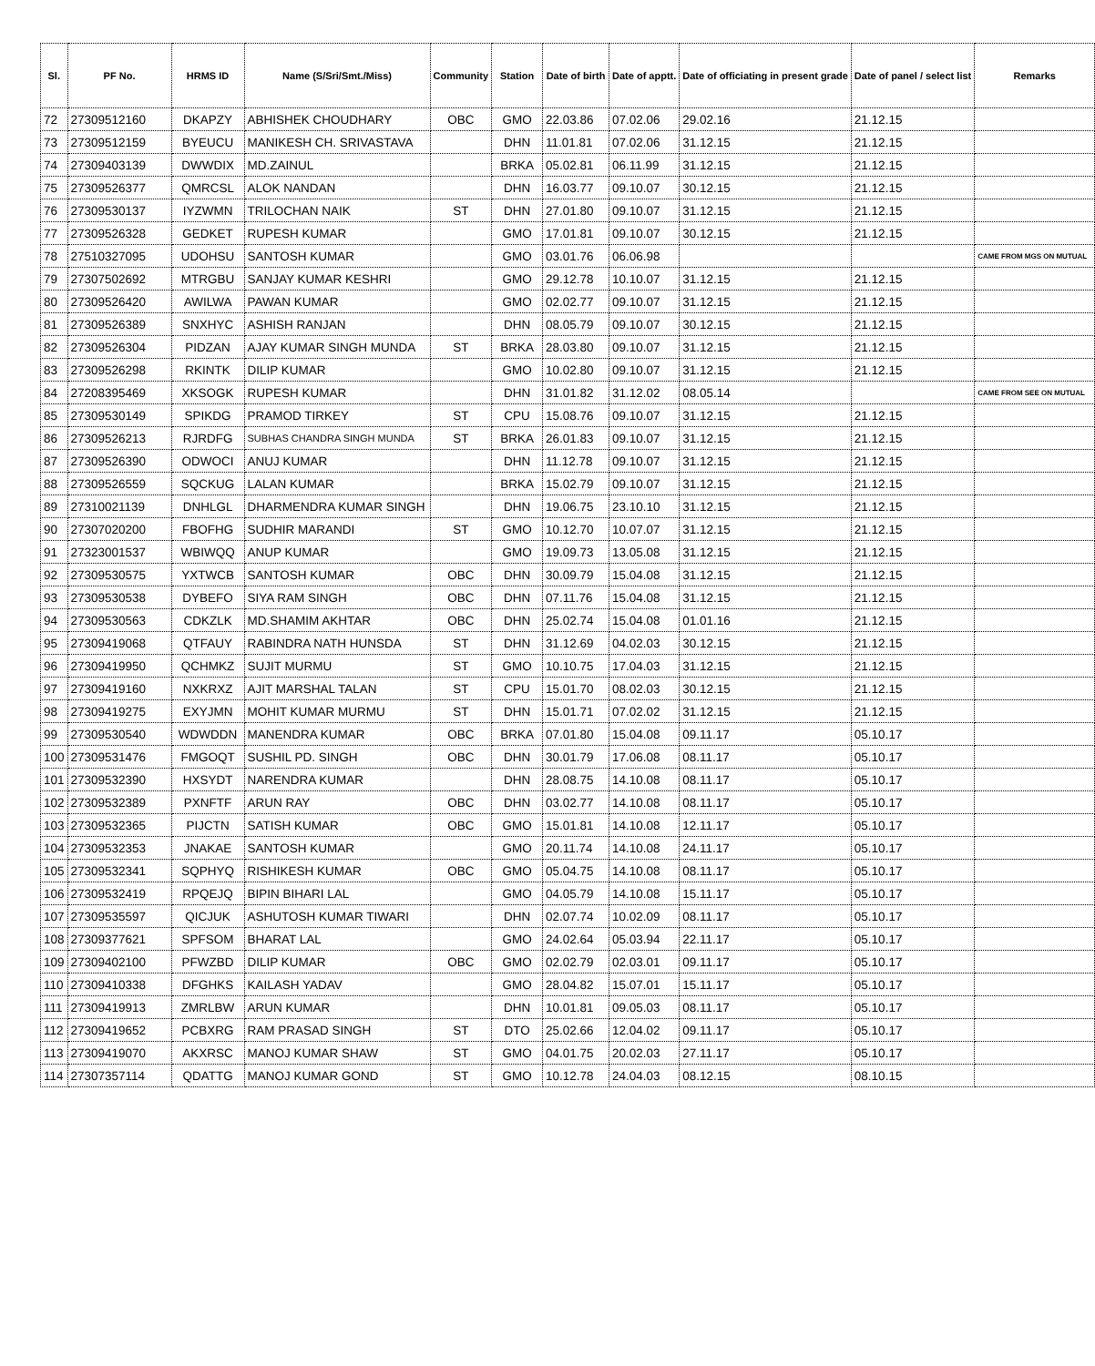| Sl. | PF No. | HRMS ID | Name (S/Sri/Smt./Miss) | Community | Station | Date of birth | Date of apptt. | Date of officiating in present grade | Date of panel / select list | Remarks |
| --- | --- | --- | --- | --- | --- | --- | --- | --- | --- | --- |
| 72 | 27309512160 | DKAPZY | ABHISHEK CHOUDHARY | OBC | GMO | 22.03.86 | 07.02.06 | 29.02.16 | 21.12.15 | |
| 73 | 27309512159 | BYEUCU | MANIKESH CH. SRIVASTAVA | | DHN | 11.01.81 | 07.02.06 | 31.12.15 | 21.12.15 | |
| 74 | 27309403139 | DWWDIX | MD.ZAINUL | | BRKA | 05.02.81 | 06.11.99 | 31.12.15 | 21.12.15 | |
| 75 | 27309526377 | QMRCSL | ALOK NANDAN | | DHN | 16.03.77 | 09.10.07 | 30.12.15 | 21.12.15 | |
| 76 | 27309530137 | IYZWMN | TRILOCHAN NAIK | ST | DHN | 27.01.80 | 09.10.07 | 31.12.15 | 21.12.15 | |
| 77 | 27309526328 | GEDKET | RUPESH KUMAR | | GMO | 17.01.81 | 09.10.07 | 30.12.15 | 21.12.15 | |
| 78 | 27510327095 | UDOHSU | SANTOSH KUMAR | | GMO | 03.01.76 | 06.06.98 | | | CAME FROM MGS ON MUTUAL |
| 79 | 27307502692 | MTRGBU | SANJAY KUMAR KESHRI | | GMO | 29.12.78 | 10.10.07 | 31.12.15 | 21.12.15 | |
| 80 | 27309526420 | AWILWA | PAWAN KUMAR | | GMO | 02.02.77 | 09.10.07 | 31.12.15 | 21.12.15 | |
| 81 | 27309526389 | SNXHYC | ASHISH RANJAN | | DHN | 08.05.79 | 09.10.07 | 30.12.15 | 21.12.15 | |
| 82 | 27309526304 | PIDZAN | AJAY KUMAR SINGH MUNDA | ST | BRKA | 28.03.80 | 09.10.07 | 31.12.15 | 21.12.15 | |
| 83 | 27309526298 | RKINTK | DILIP KUMAR | | GMO | 10.02.80 | 09.10.07 | 31.12.15 | 21.12.15 | |
| 84 | 27208395469 | XKSOGK | RUPESH KUMAR | | DHN | 31.01.82 | 31.12.02 | 08.05.14 | | CAME FROM SEE ON MUTUAL |
| 85 | 27309530149 | SPIKDG | PRAMOD TIRKEY | ST | CPU | 15.08.76 | 09.10.07 | 31.12.15 | 21.12.15 | |
| 86 | 27309526213 | RJRDFG | SUBHAS CHANDRA SINGH MUNDA | ST | BRKA | 26.01.83 | 09.10.07 | 31.12.15 | 21.12.15 | |
| 87 | 27309526390 | ODWOCI | ANUJ KUMAR | | DHN | 11.12.78 | 09.10.07 | 31.12.15 | 21.12.15 | |
| 88 | 27309526559 | SQCKUG | LALAN KUMAR | | BRKA | 15.02.79 | 09.10.07 | 31.12.15 | 21.12.15 | |
| 89 | 27310021139 | DNHLGL | DHARMENDRA KUMAR SINGH | | DHN | 19.06.75 | 23.10.10 | 31.12.15 | 21.12.15 | |
| 90 | 27307020200 | FBOFHG | SUDHIR MARANDI | ST | GMO | 10.12.70 | 10.07.07 | 31.12.15 | 21.12.15 | |
| 91 | 27323001537 | WBIWQQ | ANUP KUMAR | | GMO | 19.09.73 | 13.05.08 | 31.12.15 | 21.12.15 | |
| 92 | 27309530575 | YXTWCB | SANTOSH KUMAR | OBC | DHN | 30.09.79 | 15.04.08 | 31.12.15 | 21.12.15 | |
| 93 | 27309530538 | DYBEFO | SIYA RAM SINGH | OBC | DHN | 07.11.76 | 15.04.08 | 31.12.15 | 21.12.15 | |
| 94 | 27309530563 | CDKZLK | MD.SHAMIM AKHTAR | OBC | DHN | 25.02.74 | 15.04.08 | 01.01.16 | 21.12.15 | |
| 95 | 27309419068 | QTFAUY | RABINDRA NATH HUNSDA | ST | DHN | 31.12.69 | 04.02.03 | 30.12.15 | 21.12.15 | |
| 96 | 27309419950 | QCHMKZ | SUJIT MURMU | ST | GMO | 10.10.75 | 17.04.03 | 31.12.15 | 21.12.15 | |
| 97 | 27309419160 | NXKRXZ | AJIT MARSHAL TALAN | ST | CPU | 15.01.70 | 08.02.03 | 30.12.15 | 21.12.15 | |
| 98 | 27309419275 | EXYJMN | MOHIT KUMAR MURMU | ST | DHN | 15.01.71 | 07.02.02 | 31.12.15 | 21.12.15 | |
| 99 | 27309530540 | WDWDDN | MANENDRA KUMAR | OBC | BRKA | 07.01.80 | 15.04.08 | 09.11.17 | 05.10.17 | |
| 100 | 27309531476 | FMGOQT | SUSHIL PD. SINGH | OBC | DHN | 30.01.79 | 17.06.08 | 08.11.17 | 05.10.17 | |
| 101 | 27309532390 | HXSYDT | NARENDRA KUMAR | | DHN | 28.08.75 | 14.10.08 | 08.11.17 | 05.10.17 | |
| 102 | 27309532389 | PXNFTF | ARUN RAY | OBC | DHN | 03.02.77 | 14.10.08 | 08.11.17 | 05.10.17 | |
| 103 | 27309532365 | PIJCTN | SATISH KUMAR | OBC | GMO | 15.01.81 | 14.10.08 | 12.11.17 | 05.10.17 | |
| 104 | 27309532353 | JNAKAE | SANTOSH KUMAR | | GMO | 20.11.74 | 14.10.08 | 24.11.17 | 05.10.17 | |
| 105 | 27309532341 | SQPHYQ | RISHIKESH KUMAR | OBC | GMO | 05.04.75 | 14.10.08 | 08.11.17 | 05.10.17 | |
| 106 | 27309532419 | RPQEJQ | BIPIN BIHARI LAL | | GMO | 04.05.79 | 14.10.08 | 15.11.17 | 05.10.17 | |
| 107 | 27309535597 | QICJUK | ASHUTOSH KUMAR TIWARI | | DHN | 02.07.74 | 10.02.09 | 08.11.17 | 05.10.17 | |
| 108 | 27309377621 | SPFSOM | BHARAT LAL | | GMO | 24.02.64 | 05.03.94 | 22.11.17 | 05.10.17 | |
| 109 | 27309402100 | PFWZBD | DILIP KUMAR | OBC | GMO | 02.02.79 | 02.03.01 | 09.11.17 | 05.10.17 | |
| 110 | 27309410338 | DFGHKS | KAILASH YADAV | | GMO | 28.04.82 | 15.07.01 | 15.11.17 | 05.10.17 | |
| 111 | 27309419913 | ZMRLBW | ARUN KUMAR | | DHN | 10.01.81 | 09.05.03 | 08.11.17 | 05.10.17 | |
| 112 | 27309419652 | PCBXRG | RAM PRASAD SINGH | ST | DTO | 25.02.66 | 12.04.02 | 09.11.17 | 05.10.17 | |
| 113 | 27309419070 | AKXRSC | MANOJ KUMAR SHAW | ST | GMO | 04.01.75 | 20.02.03 | 27.11.17 | 05.10.17 | |
| 114 | 27307357114 | QDATTG | MANOJ KUMAR GOND | ST | GMO | 10.12.78 | 24.04.03 | 08.12.15 | 08.10.15 | |